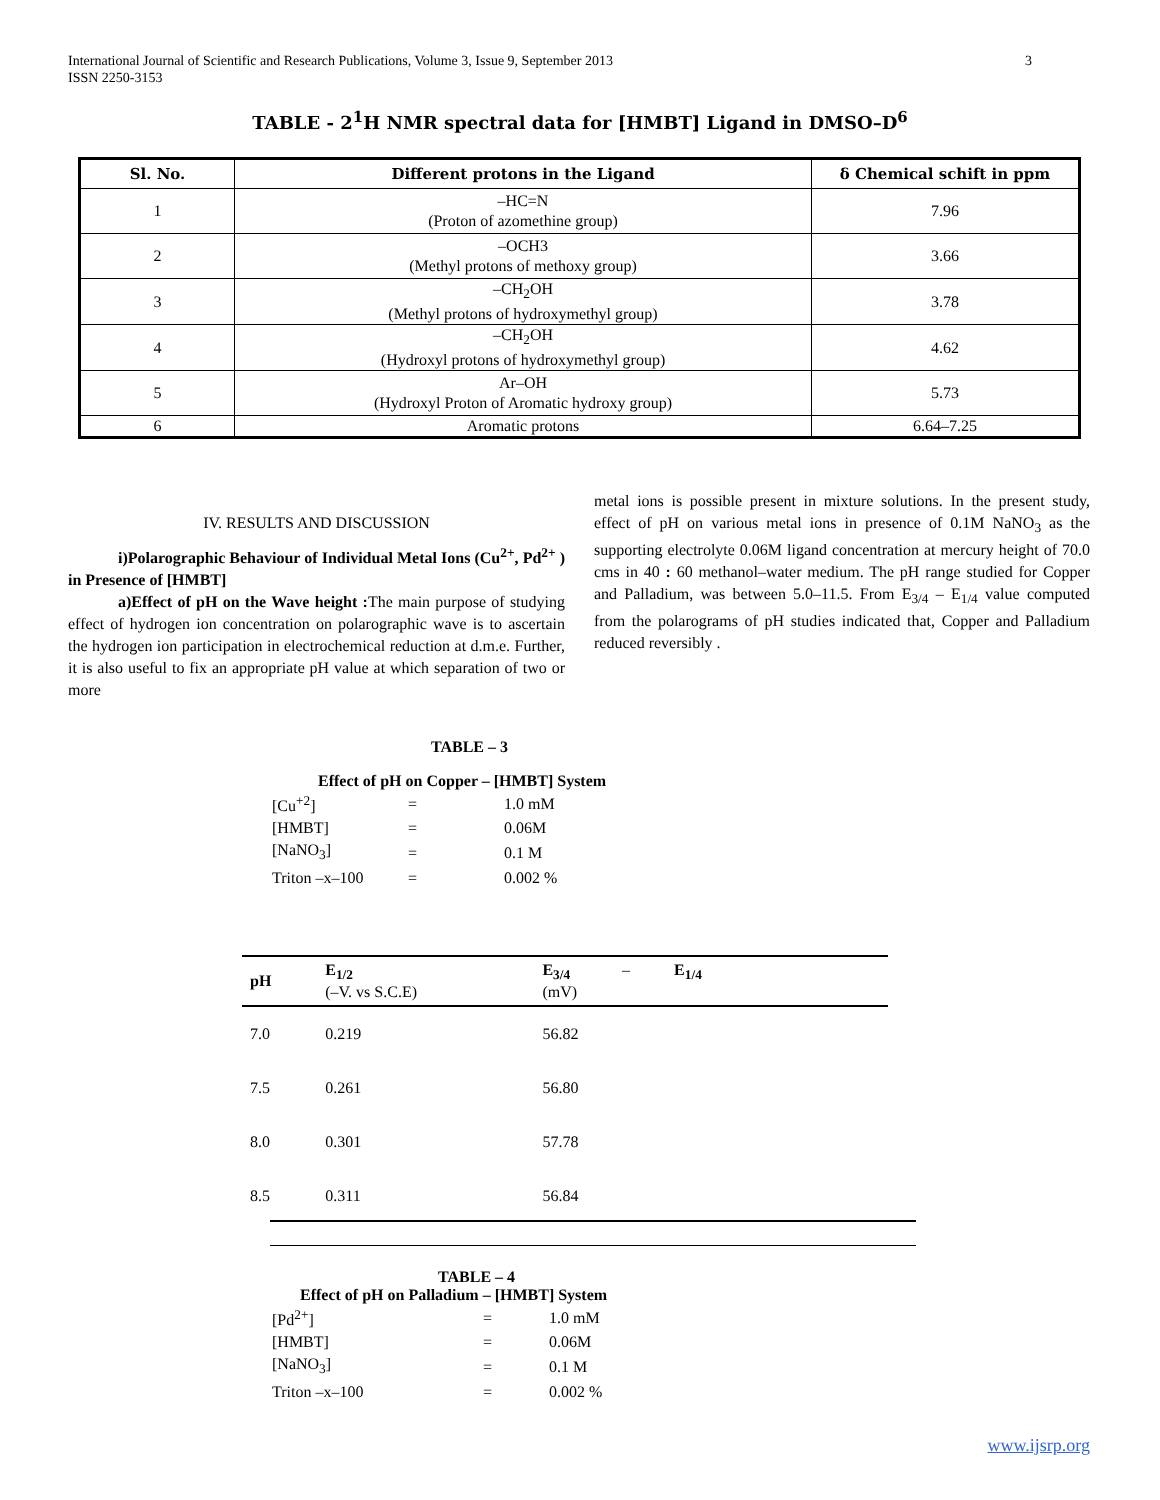3 International Journal of Scientific and Research Publications, Volume 3, Issue 9, September 2013
ISSN 2250-3153
TABLE - 2<sup>1</sup>H NMR spectral data for [HMBT] Ligand in DMSO–D<sup>6</sup>
| Sl. No. | Different protons in the Ligand | δ Chemical schift in ppm |
| --- | --- | --- |
| 1 | –HC=N (Proton of azomethine group) | 7.96 |
| 2 | –OCH3 (Methyl protons of methoxy group) | 3.66 |
| 3 | –CH<sub>2</sub>OH (Methyl protons of hydroxymethyl group) | 3.78 |
| 4 | –CH<sub>2</sub>OH (Hydroxyl protons of hydroxymethyl group) | 4.62 |
| 5 | Ar–OH (Hydroxyl Proton of Aromatic hydroxy group) | 5.73 |
| 6 | Aromatic protons | 6.64–7.25 |
IV. RESULTS AND DISCUSSION
i)Polarographic Behaviour of Individual Metal Ions (Cu<sup>2+</sup>, Pd<sup>2+</sup> ) in Presence of [HMBT]
a)Effect of pH on the Wave height : The main purpose of studying effect of hydrogen ion concentration on polarographic wave is to ascertain the hydrogen ion participation in electrochemical reduction at d.m.e. Further, it is also useful to fix an appropriate pH value at which separation of two or more
metal ions is possible present in mixture solutions. In the present study, effect of pH on various metal ions in presence of 0.1M NaNO<sub>3</sub> as the supporting electrolyte 0.06M ligand concentration at mercury height of 70.0 cms in 40 : 60 methanol–water medium. The pH range studied for Copper and Palladium, was between 5.0–11.5. From E<sub>3/4</sub> – E<sub>1/4</sub> value computed from the polarograms of pH studies indicated that, Copper and Palladium reduced reversibly .
TABLE – 3
Effect of pH on Copper – [HMBT] System
| [Cu<sup>+2</sup>] | = | 1.0 mM |
| [HMBT] | = | 0.06M |
| [NaNO<sub>3</sub>] | = | 0.1 M |
| Triton –x–100 | = | 0.002 % |
| pH | E<sub>1/2</sub> (–V. vs S.C.E) | E<sub>3/4</sub> – E<sub>1/4</sub> (mV) |
| --- | --- | --- |
| 7.0 | 0.219 | 56.82 |
| 7.5 | 0.261 | 56.80 |
| 8.0 | 0.301 | 57.78 |
| 8.5 | 0.311 | 56.84 |
TABLE – 4
Effect of pH on Palladium – [HMBT] System
| [Pd<sup>2+</sup>] | = | 1.0 mM |
| [HMBT] | = | 0.06M |
| [NaNO<sub>3</sub>] | = | 0.1 M |
| Triton –x–100 | = | 0.002 % |
www.ijsrp.org